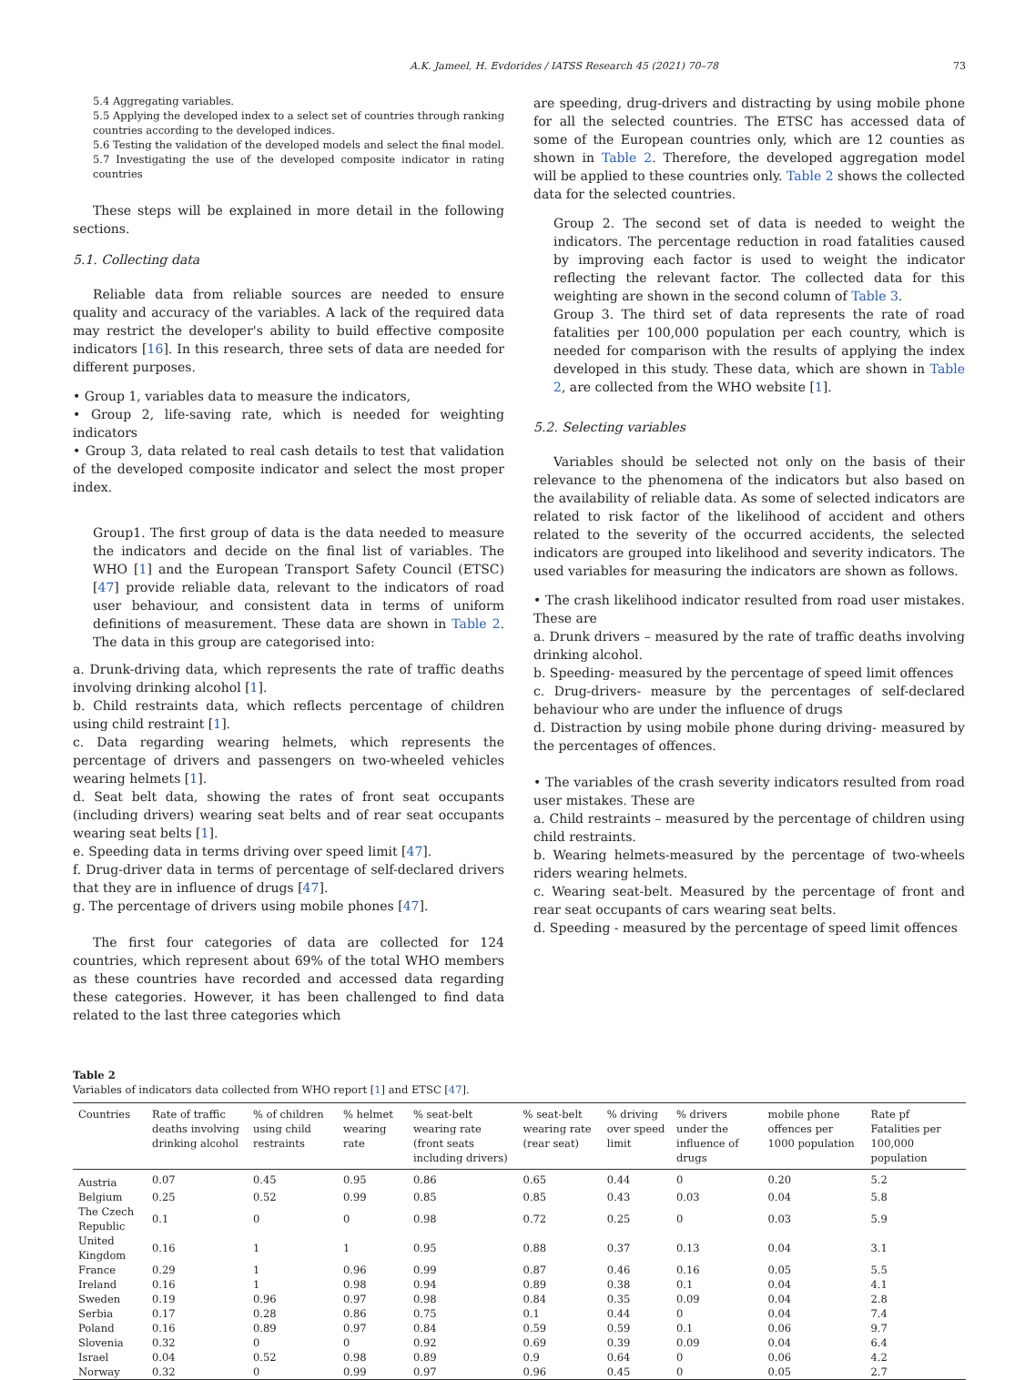A.K. Jameel, H. Evdorides / IATSS Research 45 (2021) 70–78 73
5.4 Aggregating variables.
5.5 Applying the developed index to a select set of countries through ranking countries according to the developed indices.
5.6 Testing the validation of the developed models and select the final model.
5.7 Investigating the use of the developed composite indicator in rating countries
These steps will be explained in more detail in the following sections.
5.1. Collecting data
Reliable data from reliable sources are needed to ensure quality and accuracy of the variables. A lack of the required data may restrict the developer's ability to build effective composite indicators [16]. In this research, three sets of data are needed for different purposes.
• Group 1, variables data to measure the indicators,
• Group 2, life-saving rate, which is needed for weighting indicators
• Group 3, data related to real cash details to test that validation of the developed composite indicator and select the most proper index.
Group1. The first group of data is the data needed to measure the indicators and decide on the final list of variables. The WHO [1] and the European Transport Safety Council (ETSC) [47] provide reliable data, relevant to the indicators of road user behaviour, and consistent data in terms of uniform definitions of measurement. These data are shown in Table 2. The data in this group are categorised into:
a. Drunk-driving data, which represents the rate of traffic deaths involving drinking alcohol [1].
b. Child restraints data, which reflects percentage of children using child restraint [1].
c. Data regarding wearing helmets, which represents the percentage of drivers and passengers on two-wheeled vehicles wearing helmets [1].
d. Seat belt data, showing the rates of front seat occupants (including drivers) wearing seat belts and of rear seat occupants wearing seat belts [1].
e. Speeding data in terms driving over speed limit [47].
f. Drug-driver data in terms of percentage of self-declared drivers that they are in influence of drugs [47].
g. The percentage of drivers using mobile phones [47].
The first four categories of data are collected for 124 countries, which represent about 69% of the total WHO members as these countries have recorded and accessed data regarding these categories. However, it has been challenged to find data related to the last three categories which
are speeding, drug-drivers and distracting by using mobile phone for all the selected countries. The ETSC has accessed data of some of the European countries only, which are 12 counties as shown in Table 2. Therefore, the developed aggregation model will be applied to these countries only. Table 2 shows the collected data for the selected countries.
Group 2. The second set of data is needed to weight the indicators. The percentage reduction in road fatalities caused by improving each factor is used to weight the indicator reflecting the relevant factor. The collected data for this weighting are shown in the second column of Table 3.
Group 3. The third set of data represents the rate of road fatalities per 100,000 population per each country, which is needed for comparison with the results of applying the index developed in this study. These data, which are shown in Table 2, are collected from the WHO website [1].
5.2. Selecting variables
Variables should be selected not only on the basis of their relevance to the phenomena of the indicators but also based on the availability of reliable data. As some of selected indicators are related to risk factor of the likelihood of accident and others related to the severity of the occurred accidents, the selected indicators are grouped into likelihood and severity indicators. The used variables for measuring the indicators are shown as follows.
• The crash likelihood indicator resulted from road user mistakes. These are
a. Drunk drivers – measured by the rate of traffic deaths involving drinking alcohol.
b. Speeding- measured by the percentage of speed limit offences
c. Drug-drivers- measure by the percentages of self-declared behaviour who are under the influence of drugs
d. Distraction by using mobile phone during driving- measured by the percentages of offences.
• The variables of the crash severity indicators resulted from road user mistakes. These are
a. Child restraints – measured by the percentage of children using child restraints.
b. Wearing helmets-measured by the percentage of two-wheels riders wearing helmets.
c. Wearing seat-belt. Measured by the percentage of front and rear seat occupants of cars wearing seat belts.
d. Speeding - measured by the percentage of speed limit offences
Table 2
Variables of indicators data collected from WHO report [1] and ETSC [47].
| Countries | Rate of traffic deaths involving drinking alcohol | % of children using child restraints | % helmet wearing rate | % seat-belt wearing rate (front seats including drivers) | % seat-belt wearing rate (rear seat) | % driving over speed limit | % drivers under the influence of drugs | mobile phone offences per 1000 population | Rate pf Fatalities per 100,000 population |
| --- | --- | --- | --- | --- | --- | --- | --- | --- | --- |
| Austria | 0.07 | 0.45 | 0.95 | 0.86 | 0.65 | 0.44 | 0 | 0.20 | 5.2 |
| Belgium | 0.25 | 0.52 | 0.99 | 0.85 | 0.85 | 0.43 | 0.03 | 0.04 | 5.8 |
| The Czech Republic | 0.1 | 0 | 0 | 0.98 | 0.72 | 0.25 | 0 | 0.03 | 5.9 |
| United Kingdom | 0.16 | 1 | 1 | 0.95 | 0.88 | 0.37 | 0.13 | 0.04 | 3.1 |
| France | 0.29 | 1 | 0.96 | 0.99 | 0.87 | 0.46 | 0.16 | 0.05 | 5.5 |
| Ireland | 0.16 | 1 | 0.98 | 0.94 | 0.89 | 0.38 | 0.1 | 0.04 | 4.1 |
| Sweden | 0.19 | 0.96 | 0.97 | 0.98 | 0.84 | 0.35 | 0.09 | 0.04 | 2.8 |
| Serbia | 0.17 | 0.28 | 0.86 | 0.75 | 0.1 | 0.44 | 0 | 0.04 | 7.4 |
| Poland | 0.16 | 0.89 | 0.97 | 0.84 | 0.59 | 0.59 | 0.1 | 0.06 | 9.7 |
| Slovenia | 0.32 | 0 | 0 | 0.92 | 0.69 | 0.39 | 0.09 | 0.04 | 6.4 |
| Israel | 0.04 | 0.52 | 0.98 | 0.89 | 0.9 | 0.64 | 0 | 0.06 | 4.2 |
| Norway | 0.32 | 0 | 0.99 | 0.97 | 0.96 | 0.45 | 0 | 0.05 | 2.7 |